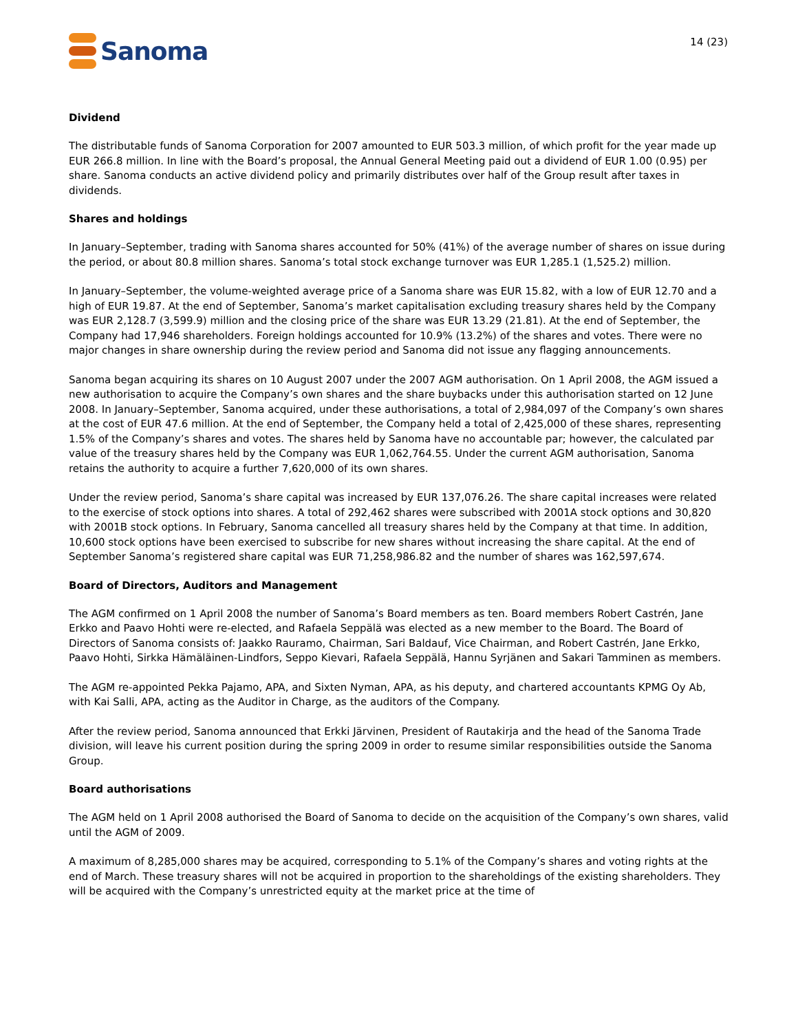Sanoma
14 (23)
Dividend
The distributable funds of Sanoma Corporation for 2007 amounted to EUR 503.3 million, of which profit for the year made up EUR 266.8 million. In line with the Board’s proposal, the Annual General Meeting paid out a dividend of EUR 1.00 (0.95) per share. Sanoma conducts an active dividend policy and primarily distributes over half of the Group result after taxes in dividends.
Shares and holdings
In January–September, trading with Sanoma shares accounted for 50% (41%) of the average number of shares on issue during the period, or about 80.8 million shares. Sanoma’s total stock exchange turnover was EUR 1,285.1 (1,525.2) million.
In January–September, the volume-weighted average price of a Sanoma share was EUR 15.82, with a low of EUR 12.70 and a high of EUR 19.87. At the end of September, Sanoma’s market capitalisation excluding treasury shares held by the Company was EUR 2,128.7 (3,599.9) million and the closing price of the share was EUR 13.29 (21.81). At the end of September, the Company had 17,946 shareholders. Foreign holdings accounted for 10.9% (13.2%) of the shares and votes. There were no major changes in share ownership during the review period and Sanoma did not issue any flagging announcements.
Sanoma began acquiring its shares on 10 August 2007 under the 2007 AGM authorisation. On 1 April 2008, the AGM issued a new authorisation to acquire the Company’s own shares and the share buybacks under this authorisation started on 12 June 2008. In January–September, Sanoma acquired, under these authorisations, a total of 2,984,097 of the Company’s own shares at the cost of EUR 47.6 million. At the end of September, the Company held a total of 2,425,000 of these shares, representing 1.5% of the Company’s shares and votes. The shares held by Sanoma have no accountable par; however, the calculated par value of the treasury shares held by the Company was EUR 1,062,764.55. Under the current AGM authorisation, Sanoma retains the authority to acquire a further 7,620,000 of its own shares.
Under the review period, Sanoma’s share capital was increased by EUR 137,076.26. The share capital increases were related to the exercise of stock options into shares. A total of 292,462 shares were subscribed with 2001A stock options and 30,820 with 2001B stock options. In February, Sanoma cancelled all treasury shares held by the Company at that time. In addition, 10,600 stock options have been exercised to subscribe for new shares without increasing the share capital. At the end of September Sanoma’s registered share capital was EUR 71,258,986.82 and the number of shares was 162,597,674.
Board of Directors, Auditors and Management
The AGM confirmed on 1 April 2008 the number of Sanoma’s Board members as ten. Board members Robert Castrén, Jane Erkko and Paavo Hohti were re-elected, and Rafaela Seppälä was elected as a new member to the Board. The Board of Directors of Sanoma consists of: Jaakko Rauramo, Chairman, Sari Baldauf, Vice Chairman, and Robert Castrén, Jane Erkko, Paavo Hohti, Sirkka Hämäläinen-Lindfors, Seppo Kievari, Rafaela Seppälä, Hannu Syrjänen and Sakari Tamminen as members.
The AGM re-appointed Pekka Pajamo, APA, and Sixten Nyman, APA, as his deputy, and chartered accountants KPMG Oy Ab, with Kai Salli, APA, acting as the Auditor in Charge, as the auditors of the Company.
After the review period, Sanoma announced that Erkki Järvinen, President of Rautakirja and the head of the Sanoma Trade division, will leave his current position during the spring 2009 in order to resume similar responsibilities outside the Sanoma Group.
Board authorisations
The AGM held on 1 April 2008 authorised the Board of Sanoma to decide on the acquisition of the Company’s own shares, valid until the AGM of 2009.
A maximum of 8,285,000 shares may be acquired, corresponding to 5.1% of the Company’s shares and voting rights at the end of March. These treasury shares will not be acquired in proportion to the shareholdings of the existing shareholders. They will be acquired with the Company’s unrestricted equity at the market price at the time of